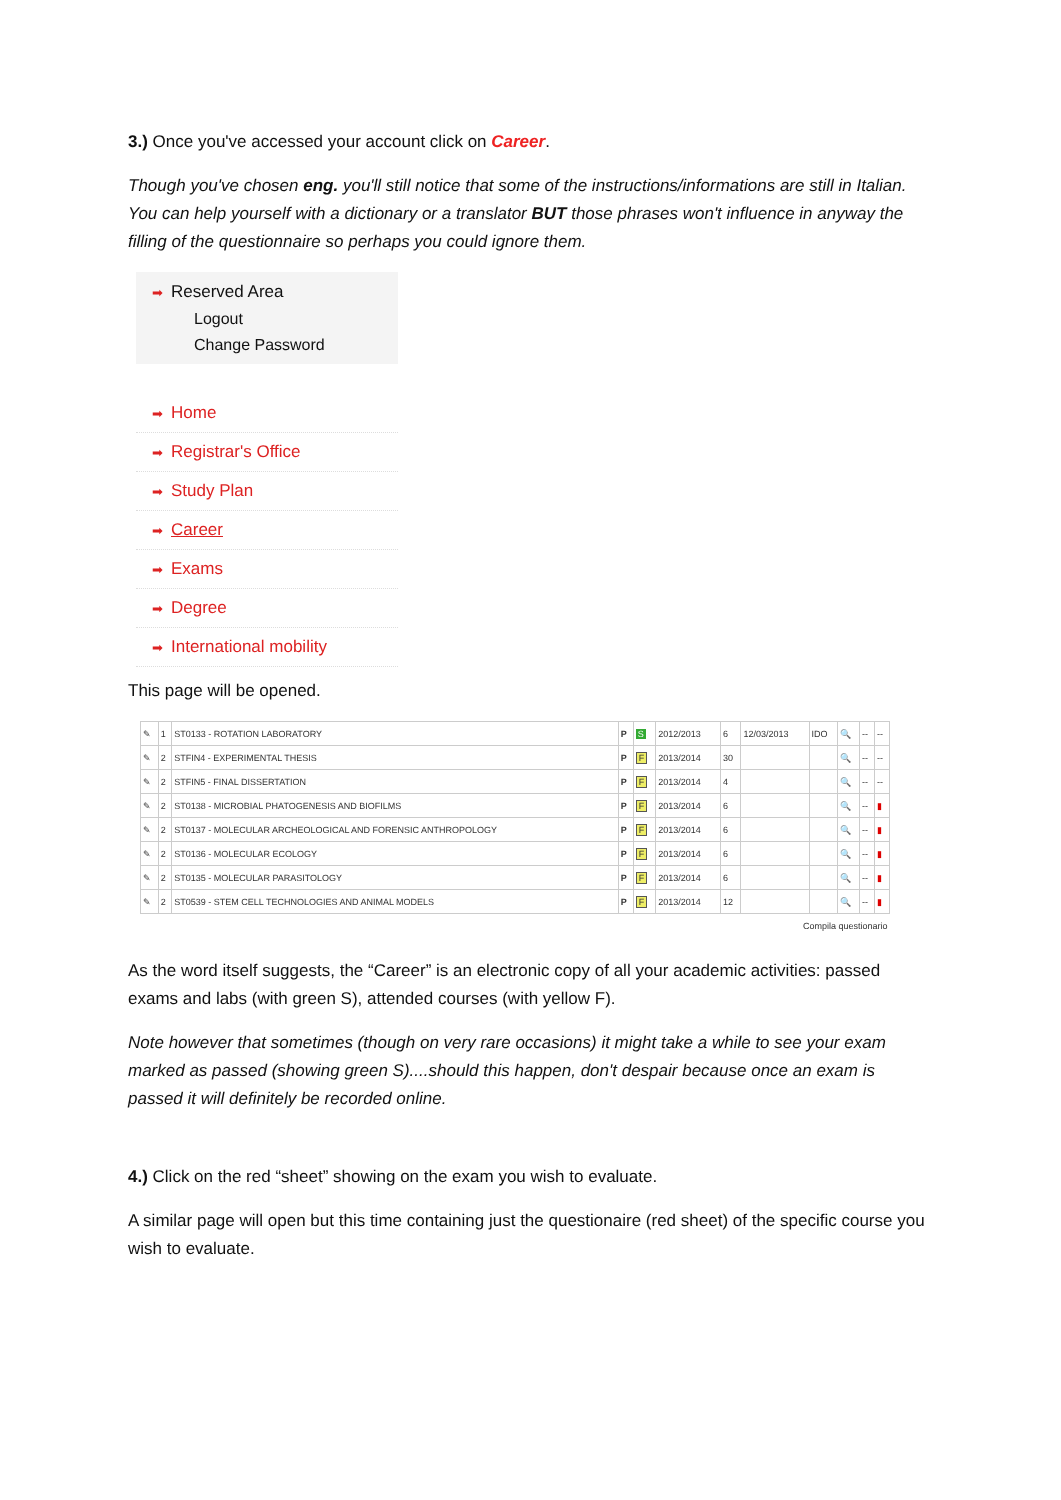3.) Once you've accessed your account click on Career.
Though you've chosen eng. you'll still notice that some of the instructions/informations are still in Italian. You can help yourself with a dictionary or a translator BUT those phrases won't influence in anyway the filling of the questionnaire so perhaps you could ignore them.
➡ Reserved Area
Logout
Change Password
➡ Home
➡ Registrar's Office
➡ Study Plan
➡ Career
➡ Exams
➡ Degree
➡ International mobility
This page will be opened.
| ✎ | 1 | ST0133 - ROTATION LABORATORY | P | S | 2012/2013 | 6 | 12/03/2013 | IDO | 🔍 | -- | -- |
| ✎ | 2 | STFIN4 - EXPERIMENTAL THESIS | P | F | 2013/2014 | 30 | | | 🔍 | -- | -- |
| ✎ | 2 | STFIN5 - FINAL DISSERTATION | P | F | 2013/2014 | 4 | | | 🔍 | -- | -- |
| ✎ | 2 | ST0138 - MICROBIAL PHATOGENESIS AND BIOFILMS | P | F | 2013/2014 | 6 | | | 🔍 | -- | ▮ |
| ✎ | 2 | ST0137 - MOLECULAR ARCHEOLOGICAL AND FORENSIC ANTHROPOLOGY | P | F | 2013/2014 | 6 | | | 🔍 | -- | ▮ |
| ✎ | 2 | ST0136 - MOLECULAR ECOLOGY | P | F | 2013/2014 | 6 | | | 🔍 | -- | ▮ |
| ✎ | 2 | ST0135 - MOLECULAR PARASITOLOGY | P | F | 2013/2014 | 6 | | | 🔍 | -- | ▮ |
| ✎ | 2 | ST0539 - STEM CELL TECHNOLOGIES AND ANIMAL MODELS | P | F | 2013/2014 | 12 | | | 🔍 | -- | ▮ |
| Compila questionario | | | | | | | | | | | |
As the word itself suggests, the “Career” is an electronic copy of all your academic activities: passed exams and labs (with green S), attended courses (with yellow F).
Note however that sometimes (though on very rare occasions) it might take a while to see your exam marked as passed (showing green S)....should this happen, don't despair because once an exam is passed it will definitely be recorded online.
4.) Click on the red “sheet” showing on the exam you wish to evaluate.
A similar page will open but this time containing just the questionaire (red sheet) of the specific course you wish to evaluate.